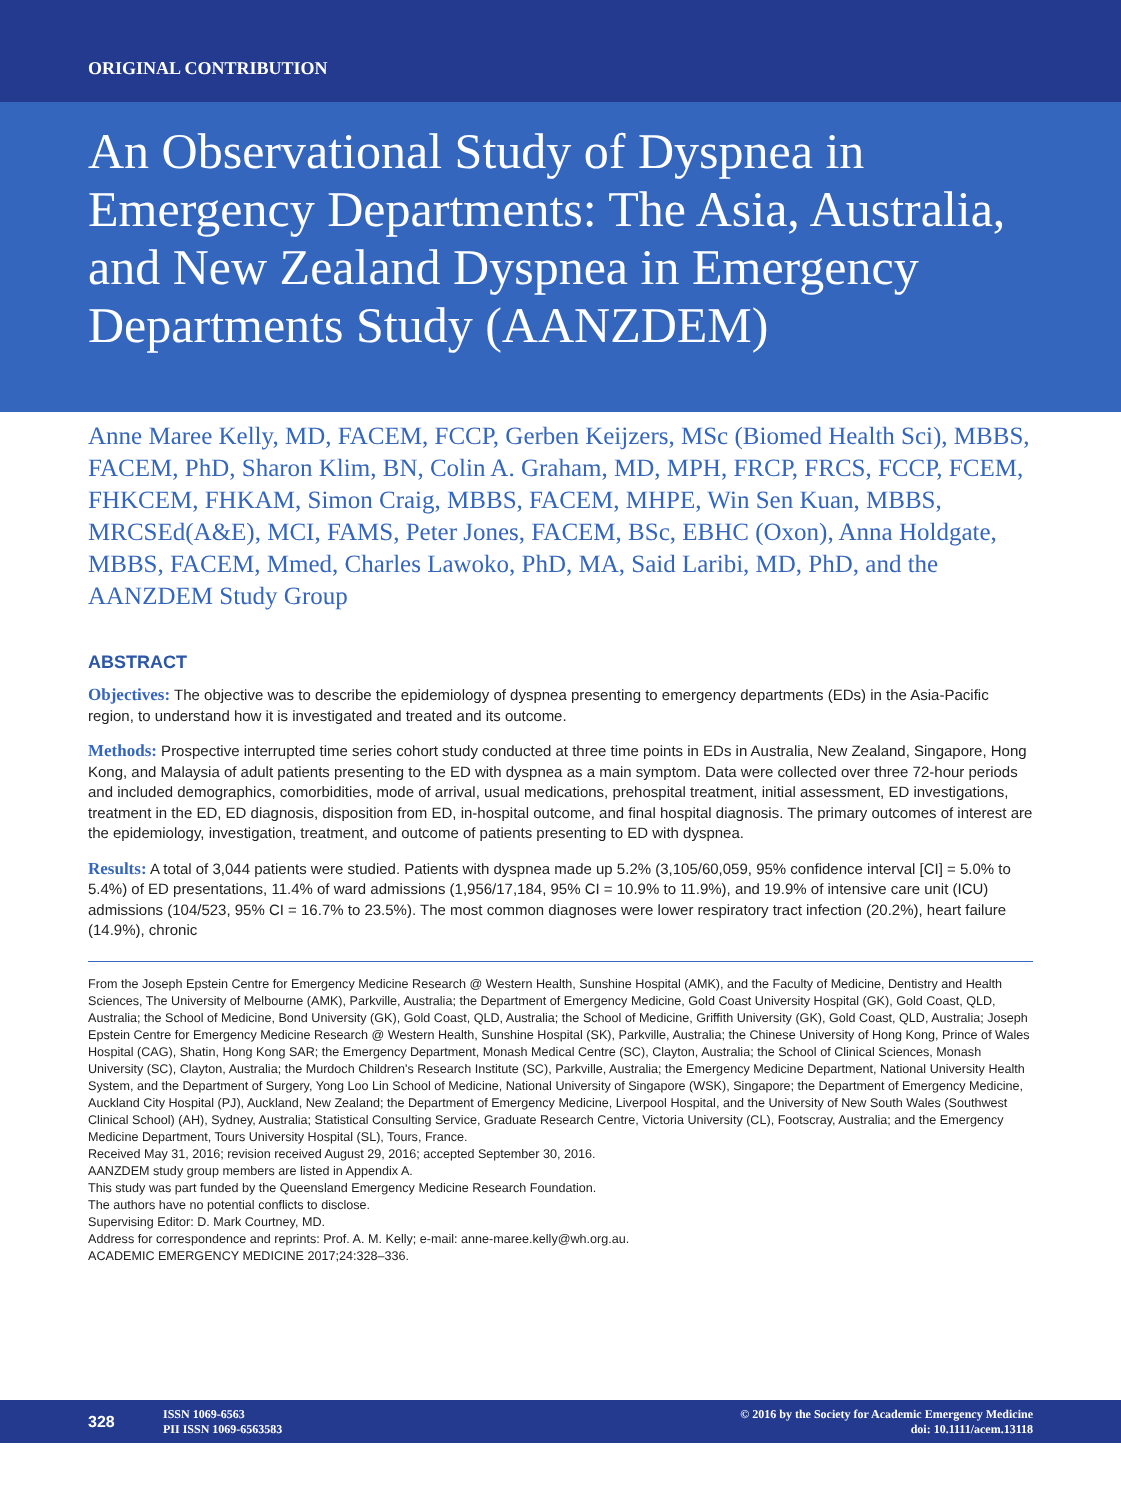ORIGINAL CONTRIBUTION
An Observational Study of Dyspnea in Emergency Departments: The Asia, Australia, and New Zealand Dyspnea in Emergency Departments Study (AANZDEM)
Anne Maree Kelly, MD, FACEM, FCCP, Gerben Keijzers, MSc (Biomed Health Sci), MBBS, FACEM, PhD, Sharon Klim, BN, Colin A. Graham, MD, MPH, FRCP, FRCS, FCCP, FCEM, FHKCEM, FHKAM, Simon Craig, MBBS, FACEM, MHPE, Win Sen Kuan, MBBS, MRCSEd(A&E), MCI, FAMS, Peter Jones, FACEM, BSc, EBHC (Oxon), Anna Holdgate, MBBS, FACEM, Mmed, Charles Lawoko, PhD, MA, Said Laribi, MD, PhD, and the AANZDEM Study Group
ABSTRACT
Objectives: The objective was to describe the epidemiology of dyspnea presenting to emergency departments (EDs) in the Asia-Pacific region, to understand how it is investigated and treated and its outcome.
Methods: Prospective interrupted time series cohort study conducted at three time points in EDs in Australia, New Zealand, Singapore, Hong Kong, and Malaysia of adult patients presenting to the ED with dyspnea as a main symptom. Data were collected over three 72-hour periods and included demographics, comorbidities, mode of arrival, usual medications, prehospital treatment, initial assessment, ED investigations, treatment in the ED, ED diagnosis, disposition from ED, in-hospital outcome, and final hospital diagnosis. The primary outcomes of interest are the epidemiology, investigation, treatment, and outcome of patients presenting to ED with dyspnea.
Results: A total of 3,044 patients were studied. Patients with dyspnea made up 5.2% (3,105/60,059, 95% confidence interval [CI] = 5.0% to 5.4%) of ED presentations, 11.4% of ward admissions (1,956/17,184, 95% CI = 10.9% to 11.9%), and 19.9% of intensive care unit (ICU) admissions (104/523, 95% CI = 16.7% to 23.5%). The most common diagnoses were lower respiratory tract infection (20.2%), heart failure (14.9%), chronic
From the Joseph Epstein Centre for Emergency Medicine Research @ Western Health, Sunshine Hospital (AMK), and the Faculty of Medicine, Dentistry and Health Sciences, The University of Melbourne (AMK), Parkville, Australia; the Department of Emergency Medicine, Gold Coast University Hospital (GK), Gold Coast, QLD, Australia; the School of Medicine, Bond University (GK), Gold Coast, QLD, Australia; the School of Medicine, Griffith University (GK), Gold Coast, QLD, Australia; Joseph Epstein Centre for Emergency Medicine Research @ Western Health, Sunshine Hospital (SK), Parkville, Australia; the Chinese University of Hong Kong, Prince of Wales Hospital (CAG), Shatin, Hong Kong SAR; the Emergency Department, Monash Medical Centre (SC), Clayton, Australia; the School of Clinical Sciences, Monash University (SC), Clayton, Australia; the Murdoch Children's Research Institute (SC), Parkville, Australia; the Emergency Medicine Department, National University Health System, and the Department of Surgery, Yong Loo Lin School of Medicine, National University of Singapore (WSK), Singapore; the Department of Emergency Medicine, Auckland City Hospital (PJ), Auckland, New Zealand; the Department of Emergency Medicine, Liverpool Hospital, and the University of New South Wales (Southwest Clinical School) (AH), Sydney, Australia; Statistical Consulting Service, Graduate Research Centre, Victoria University (CL), Footscray, Australia; and the Emergency Medicine Department, Tours University Hospital (SL), Tours, France.
Received May 31, 2016; revision received August 29, 2016; accepted September 30, 2016.
AANZDEM study group members are listed in Appendix A.
This study was part funded by the Queensland Emergency Medicine Research Foundation.
The authors have no potential conflicts to disclose.
Supervising Editor: D. Mark Courtney, MD.
Address for correspondence and reprints: Prof. A. M. Kelly; e-mail: anne-maree.kelly@wh.org.au.
ACADEMIC EMERGENCY MEDICINE 2017;24:328–336.
328 ISSN 1069-6563
PII ISSN 1069-6563583 © 2016 by the Society for Academic Emergency Medicine
doi: 10.1111/acem.13118